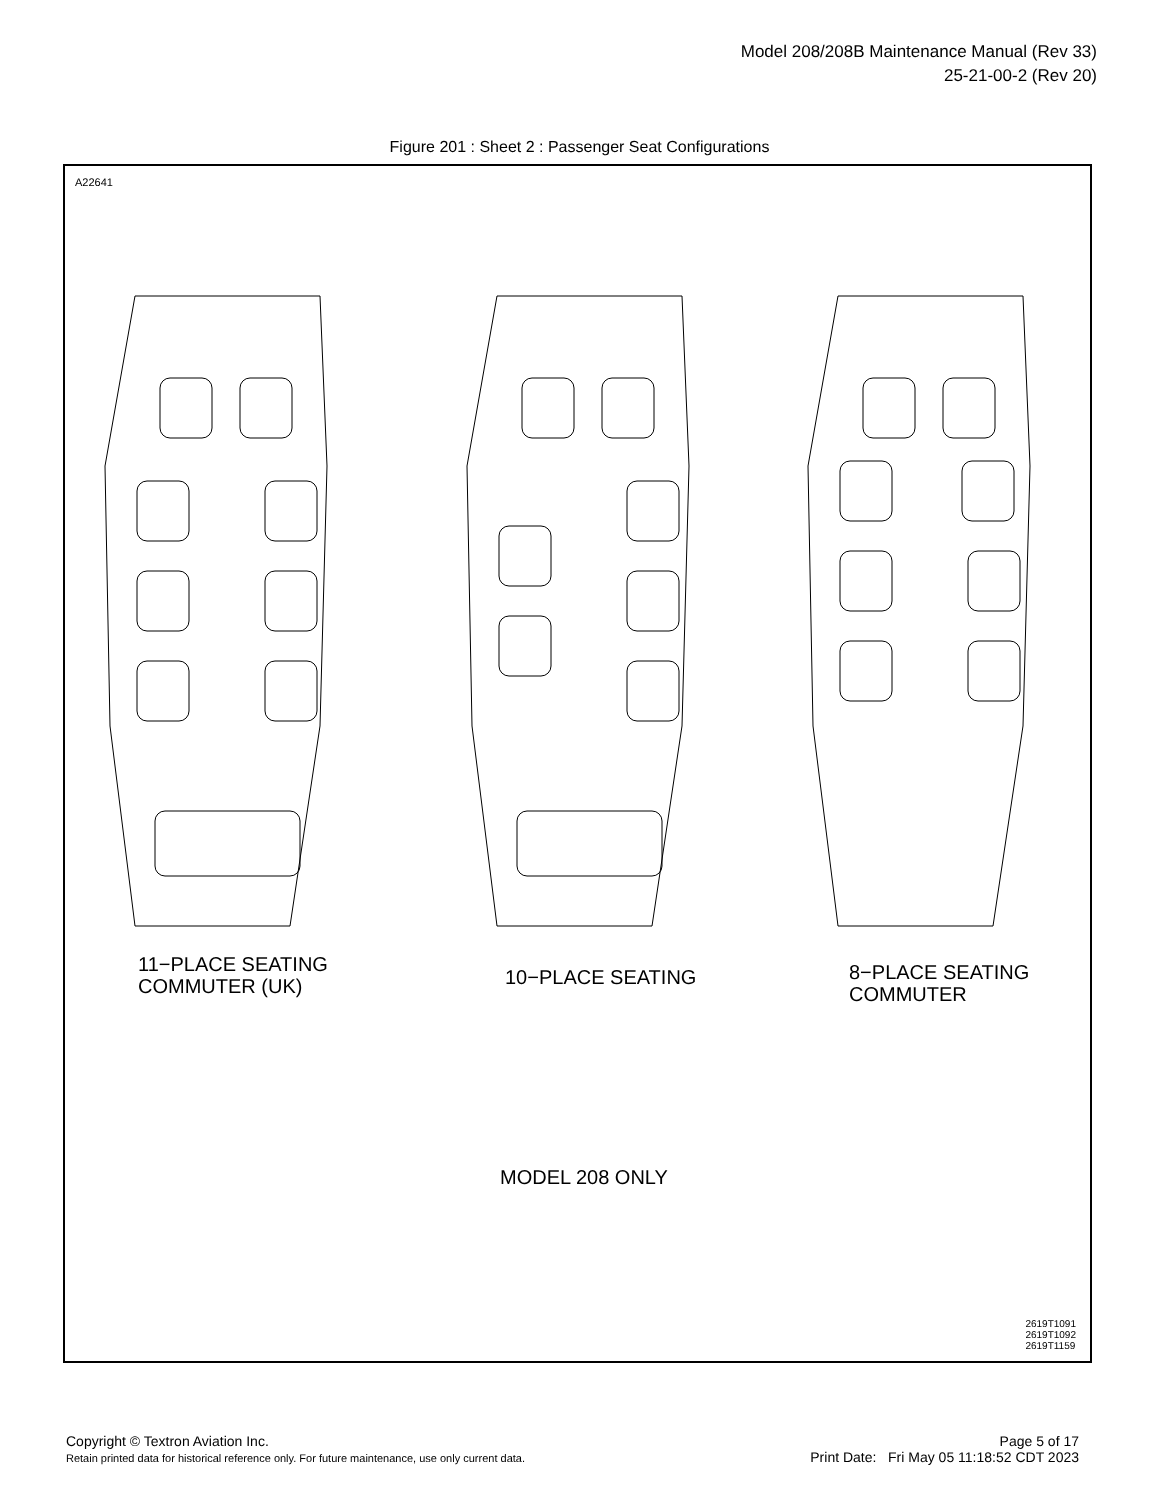Model 208/208B Maintenance Manual (Rev 33)
25-21-00-2 (Rev 20)
Figure 201 : Sheet 2 : Passenger Seat Configurations
A22641
11−PLACE SEATING
COMMUTER (UK)
10−PLACE SEATING
8−PLACE SEATING
COMMUTER
MODEL 208 ONLY
2619T1091
2619T1092
2619T1159
Page 5 of 17
Print Date: Fri May 05 11:18:52 CDT 2023
Copyright © Textron Aviation Inc.
Retain printed data for historical reference only. For future maintenance, use only current data.